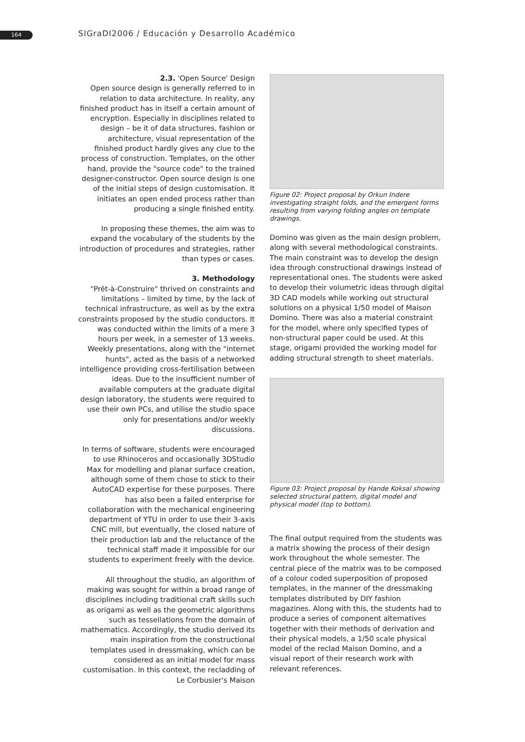164
SIGraDI2006 / Educación y Desarrollo Académico
2.3. 'Open Source' Design
Open source design is generally referred to in relation to data architecture. In reality, any finished product has in itself a certain amount of encryption. Especially in disciplines related to design – be it of data structures, fashion or architecture, visual representation of the finished product hardly gives any clue to the process of construction. Templates, on the other hand, provide the "source code" to the trained designer-constructor. Open source design is one of the initial steps of design customisation. It initiates an open ended process rather than producing a single finished entity.
In proposing these themes, the aim was to expand the vocabulary of the students by the introduction of procedures and strategies, rather than types or cases.
3. Methodology
"Prêt-à-Construire" thrived on constraints and limitations – limited by time, by the lack of technical infrastructure, as well as by the extra constraints proposed by the studio conductors. It was conducted within the limits of a mere 3 hours per week, in a semester of 13 weeks. Weekly presentations, along with the "internet hunts", acted as the basis of a networked intelligence providing cross-fertilisation between ideas. Due to the insufficient number of available computers at the graduate digital design laboratory, the students were required to use their own PCs, and utilise the studio space only for presentations and/or weekly discussions.
In terms of software, students were encouraged to use Rhinoceros and occasionally 3DStudio Max for modelling and planar surface creation, although some of them chose to stick to their AutoCAD expertise for these purposes. There has also been a failed enterprise for collaboration with the mechanical engineering department of YTU in order to use their 3-axis CNC mill, but eventually, the closed nature of their production lab and the reluctance of the technical staff made it impossible for our students to experiment freely with the device.
All throughout the studio, an algorithm of making was sought for within a broad range of disciplines including traditional craft skills such as origami as well as the geometric algorithms such as tessellations from the domain of mathematics. Accordingly, the studio derived its main inspiration from the constructional templates used in dressmaking, which can be considered as an initial model for mass customisation. In this context, the recladding of Le Corbusier's Maison
Figure 02: Project proposal by Orkun Indere investigating straight folds, and the emergent forms resulting from varying folding angles on template drawings.
Domino was given as the main design problem, along with several methodological constraints. The main constraint was to develop the design idea through constructional drawings instead of representational ones. The students were asked to develop their volumetric ideas through digital 3D CAD models while working out structural solutions on a physical 1/50 model of Maison Domino. There was also a material constraint for the model, where only specified types of non-structural paper could be used. At this stage, origami provided the working model for adding structural strength to sheet materials.
Figure 03: Project proposal by Hande Koksal showing selected structural pattern, digital model and physical model (top to bottom).
The final output required from the students was a matrix showing the process of their design work throughout the whole semester. The central piece of the matrix was to be composed of a colour coded superposition of proposed templates, in the manner of the dressmaking templates distributed by DIY fashion magazines. Along with this, the students had to produce a series of component alternatives together with their methods of derivation and their physical models, a 1/50 scale physical model of the reclad Maison Domino, and a visual report of their research work with relevant references.